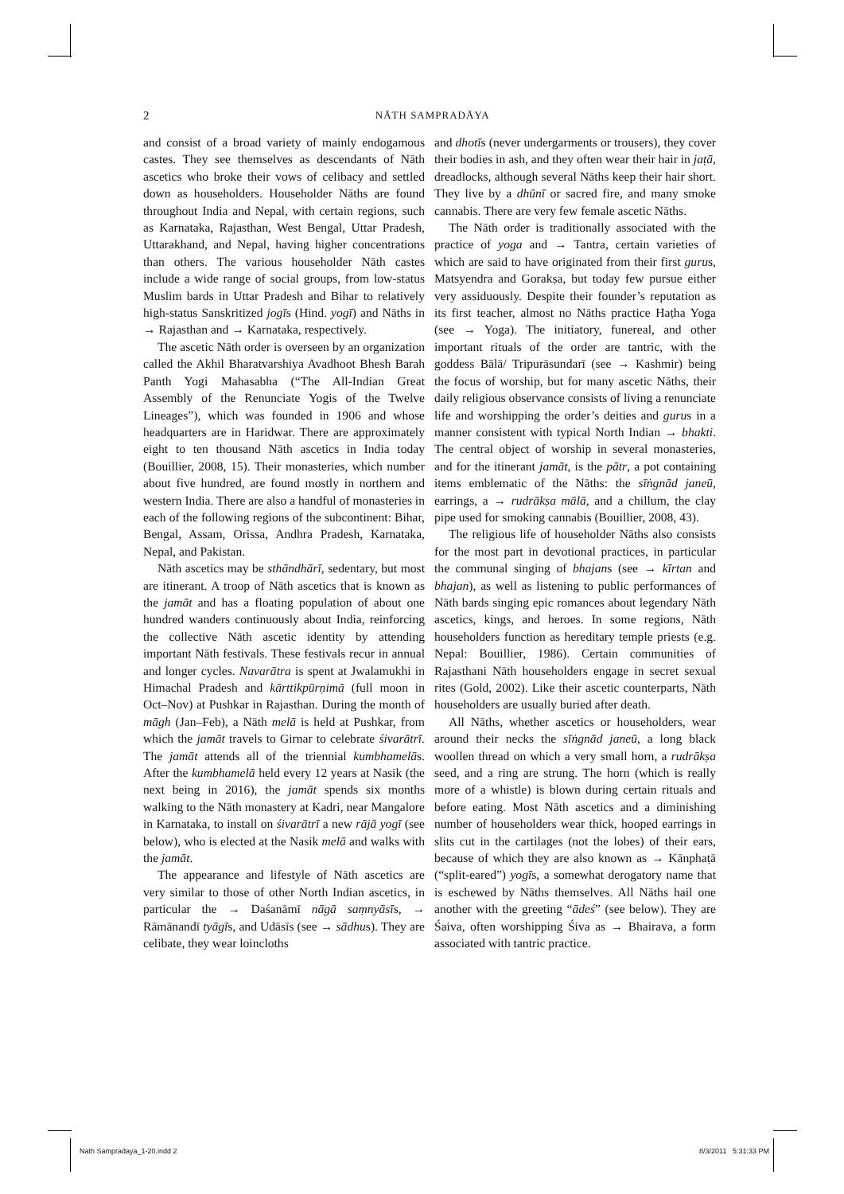2
NĀTH SAMPRADĀYA
and consist of a broad variety of mainly endogamous castes. They see themselves as descendants of Nāth ascetics who broke their vows of celibacy and settled down as householders. Householder Nāths are found throughout India and Nepal, with certain regions, such as Karnataka, Rajasthan, West Bengal, Uttar Pradesh, Uttarakhand, and Nepal, having higher concentrations than others. The various householder Nāth castes include a wide range of social groups, from low-status Muslim bards in Uttar Pradesh and Bihar to relatively high-status Sanskritized jogīs (Hind. yogī) and Nāths in → Rajasthan and → Karnataka, respectively.
The ascetic Nāth order is overseen by an organization called the Akhil Bharatvarshiya Avadhoot Bhesh Barah Panth Yogi Mahasabha (“The All-Indian Great Assembly of the Renunciate Yogis of the Twelve Lineages”), which was founded in 1906 and whose headquarters are in Haridwar. There are approximately eight to ten thousand Nāth ascetics in India today (Bouillier, 2008, 15). Their monasteries, which number about five hundred, are found mostly in northern and western India. There are also a handful of monasteries in each of the following regions of the subcontinent: Bihar, Bengal, Assam, Orissa, Andhra Pradesh, Karnataka, Nepal, and Pakistan.
Nāth ascetics may be sthāndhārī, sedentary, but most are itinerant. A troop of Nāth ascetics that is known as the jamāt and has a floating population of about one hundred wanders continuously about India, reinforcing the collective Nāth ascetic identity by attending important Nāth festivals. These festivals recur in annual and longer cycles. Navarātra is spent at Jwalamukhi in Himachal Pradesh and kārttikpūrṇimā (full moon in Oct–Nov) at Pushkar in Rajasthan. During the month of māgh (Jan–Feb), a Nāth melā is held at Pushkar, from which the jamāt travels to Girnar to celebrate śivarātrī. The jamāt attends all of the triennial kumbhamelās. After the kumbhamelā held every 12 years at Nasik (the next being in 2016), the jamāt spends six months walking to the Nāth monastery at Kadri, near Mangalore in Karnataka, to install on śivarātrī a new rājā yogī (see below), who is elected at the Nasik melā and walks with the jamāt.
The appearance and lifestyle of Nāth ascetics are very similar to those of other North Indian ascetics, in particular the → Daśanāmī nāgā saṃnyāsīs, → Rāmānandī tyāgīs, and Udāsīs (see → sādhus). They are celibate, they wear loincloths
and dhotīs (never undergarments or trousers), they cover their bodies in ash, and they often wear their hair in jaṭā, dreadlocks, although several Nāths keep their hair short. They live by a dhūnī or sacred fire, and many smoke cannabis. There are very few female ascetic Nāths.
The Nāth order is traditionally associated with the practice of yoga and → Tantra, certain varieties of which are said to have originated from their first gurus, Matsyendra and Gorakṣa, but today few pursue either very assiduously. Despite their founder’s reputation as its first teacher, almost no Nāths practice Haṭha Yoga (see → Yoga). The initiatory, funereal, and other important rituals of the order are tantric, with the goddess Bālā/ Tripurāsundarī (see → Kashmir) being the focus of worship, but for many ascetic Nāths, their daily religious observance consists of living a renunciate life and worshipping the order’s deities and gurus in a manner consistent with typical North Indian → bhakti. The central object of worship in several monasteries, and for the itinerant jamāt, is the pātr, a pot containing items emblematic of the Nāths: the sīṅgnād janeū, earrings, a → rudrākṣa mālā, and a chillum, the clay pipe used for smoking cannabis (Bouillier, 2008, 43).
The religious life of householder Nāths also consists for the most part in devotional practices, in particular the communal singing of bhajans (see → kīrtan and bhajan), as well as listening to public performances of Nāth bards singing epic romances about legendary Nāth ascetics, kings, and heroes. In some regions, Nāth householders function as hereditary temple priests (e.g. Nepal: Bouillier, 1986). Certain communities of Rajasthani Nāth householders engage in secret sexual rites (Gold, 2002). Like their ascetic counterparts, Nāth householders are usually buried after death.
All Nāths, whether ascetics or householders, wear around their necks the sīṅgnād janeū, a long black woollen thread on which a very small horn, a rudrākṣa seed, and a ring are strung. The horn (which is really more of a whistle) is blown during certain rituals and before eating. Most Nāth ascetics and a diminishing number of householders wear thick, hooped earrings in slits cut in the cartilages (not the lobes) of their ears, because of which they are also known as → Kānphaṭā (“split-eared”) yogīs, a somewhat derogatory name that is eschewed by Nāths themselves. All Nāths hail one another with the greeting “ādeś” (see below). They are Śaiva, often worshipping Śiva as → Bhairava, a form associated with tantric practice.
Nath Sampradaya_1-20.indd 2 8/3/2011 5:31:33 PM